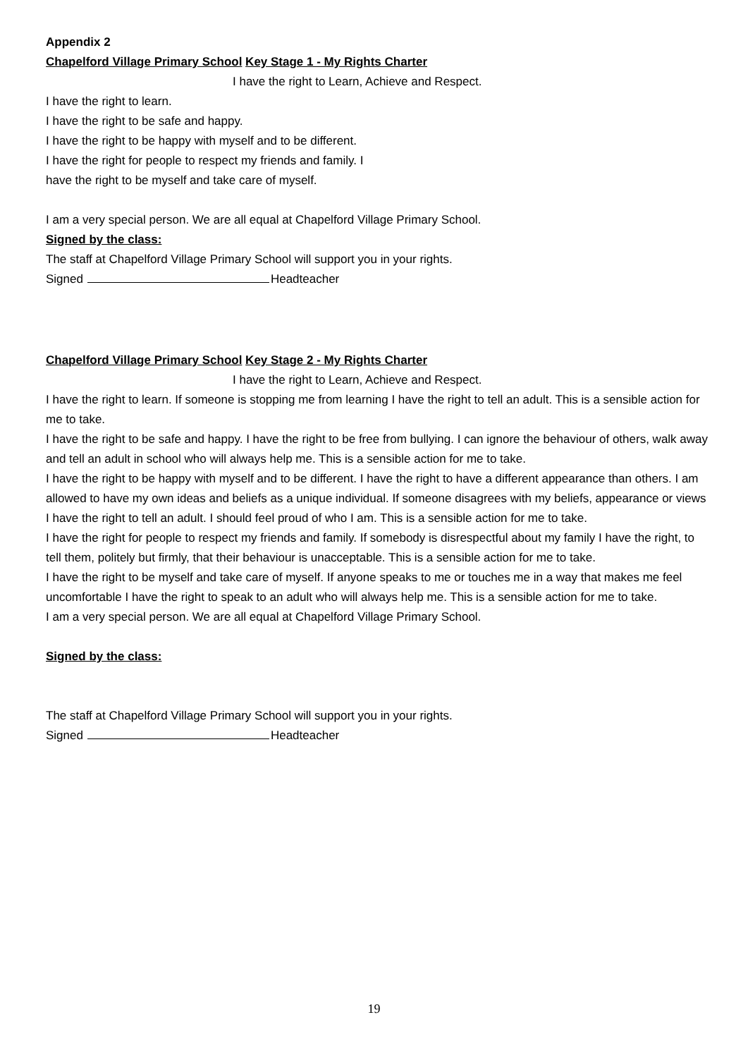Appendix 2
Chapelford Village Primary School Key Stage 1 - My Rights Charter
I have the right to Learn, Achieve and Respect.
I have the right to learn.
I have the right to be safe and happy.
I have the right to be happy with myself and to be different.
I have the right for people to respect my friends and family. I
have the right to be myself and take care of myself.
I am a very special person. We are all equal at Chapelford Village Primary School.
Signed by the class:
The staff at Chapelford Village Primary School will support you in your rights.
Signed Headteacher
Chapelford Village Primary School Key Stage 2 - My Rights Charter
I have the right to Learn, Achieve and Respect.
I have the right to learn. If someone is stopping me from learning I have the right to tell an adult. This is a sensible action for me to take.
I have the right to be safe and happy. I have the right to be free from bullying. I can ignore the behaviour of others, walk away and tell an adult in school who will always help me. This is a sensible action for me to take.
I have the right to be happy with myself and to be different. I have the right to have a different appearance than others. I am allowed to have my own ideas and beliefs as a unique individual. If someone disagrees with my beliefs, appearance or views I have the right to tell an adult. I should feel proud of who I am. This is a sensible action for me to take.
I have the right for people to respect my friends and family. If somebody is disrespectful about my family I have the right, to tell them, politely but firmly, that their behaviour is unacceptable. This is a sensible action for me to take.
I have the right to be myself and take care of myself. If anyone speaks to me or touches me in a way that makes me feel uncomfortable I have the right to speak to an adult who will always help me. This is a sensible action for me to take.
I am a very special person. We are all equal at Chapelford Village Primary School.
Signed by the class:
The staff at Chapelford Village Primary School will support you in your rights.
Signed Headteacher
19